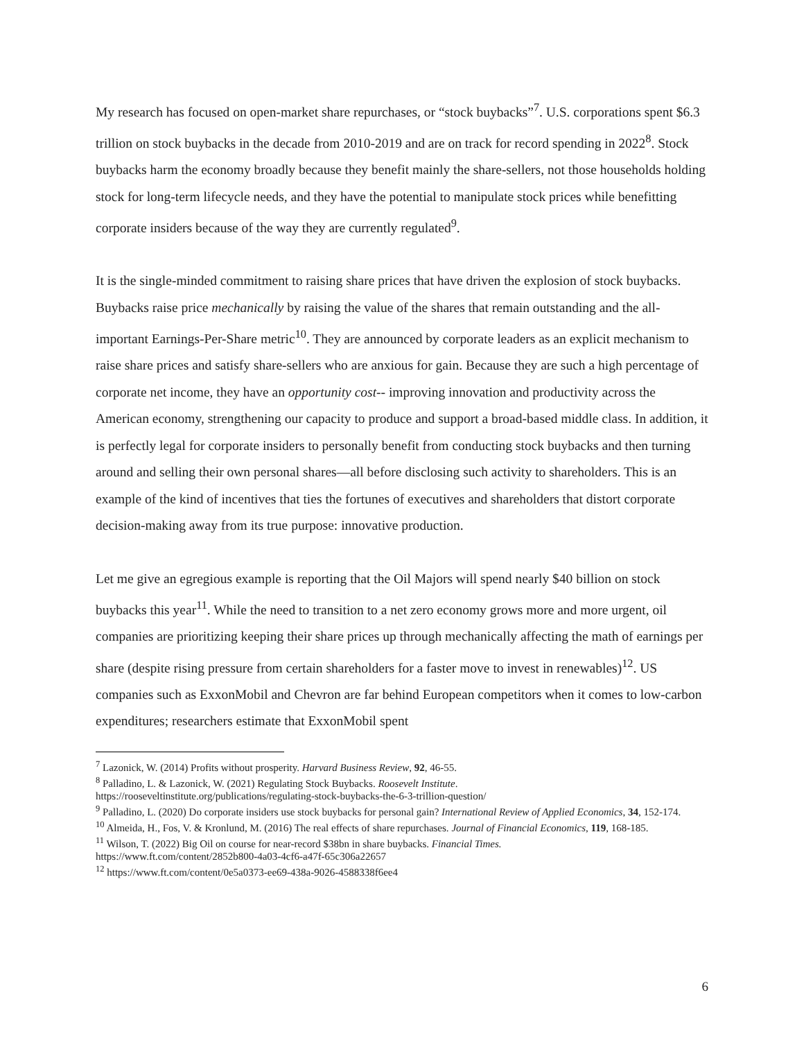My research has focused on open-market share repurchases, or “stock buybacks”<sup>7</sup>. U.S. corporations spent $6.3 trillion on stock buybacks in the decade from 2010-2019 and are on track for record spending in 2022<sup>8</sup>. Stock buybacks harm the economy broadly because they benefit mainly the share-sellers, not those households holding stock for long-term lifecycle needs, and they have the potential to manipulate stock prices while benefitting corporate insiders because of the way they are currently regulated<sup>9</sup>.
It is the single-minded commitment to raising share prices that have driven the explosion of stock buybacks. Buybacks raise price mechanically by raising the value of the shares that remain outstanding and the all-important Earnings-Per-Share metric<sup>10</sup>. They are announced by corporate leaders as an explicit mechanism to raise share prices and satisfy share-sellers who are anxious for gain. Because they are such a high percentage of corporate net income, they have an opportunity cost-- improving innovation and productivity across the American economy, strengthening our capacity to produce and support a broad-based middle class. In addition, it is perfectly legal for corporate insiders to personally benefit from conducting stock buybacks and then turning around and selling their own personal shares—all before disclosing such activity to shareholders. This is an example of the kind of incentives that ties the fortunes of executives and shareholders that distort corporate decision-making away from its true purpose: innovative production.
Let me give an egregious example is reporting that the Oil Majors will spend nearly $40 billion on stock buybacks this year<sup>11</sup>. While the need to transition to a net zero economy grows more and more urgent, oil companies are prioritizing keeping their share prices up through mechanically affecting the math of earnings per share (despite rising pressure from certain shareholders for a faster move to invest in renewables)<sup>12</sup>. US companies such as ExxonMobil and Chevron are far behind European competitors when it comes to low-carbon expenditures; researchers estimate that ExxonMobil spent
<sup>7</sup> Lazonick, W. (2014) Profits without prosperity. Harvard Business Review, 92, 46-55.
<sup>8</sup> Palladino, L. & Lazonick, W. (2021) Regulating Stock Buybacks. Roosevelt Institute.
https://rooseveltinstitute.org/publications/regulating-stock-buybacks-the-6-3-trillion-question/
<sup>9</sup> Palladino, L. (2020) Do corporate insiders use stock buybacks for personal gain? International Review of Applied Economics, 34, 152-174.
<sup>10</sup> Almeida, H., Fos, V. & Kronlund, M. (2016) The real effects of share repurchases. Journal of Financial Economics, 119, 168-185.
<sup>11</sup> Wilson, T. (2022) Big Oil on course for near-record $38bn in share buybacks. Financial Times.
https://www.ft.com/content/2852b800-4a03-4cf6-a47f-65c306a22657
<sup>12</sup> https://www.ft.com/content/0e5a0373-ee69-438a-9026-4588338f6ee4
6